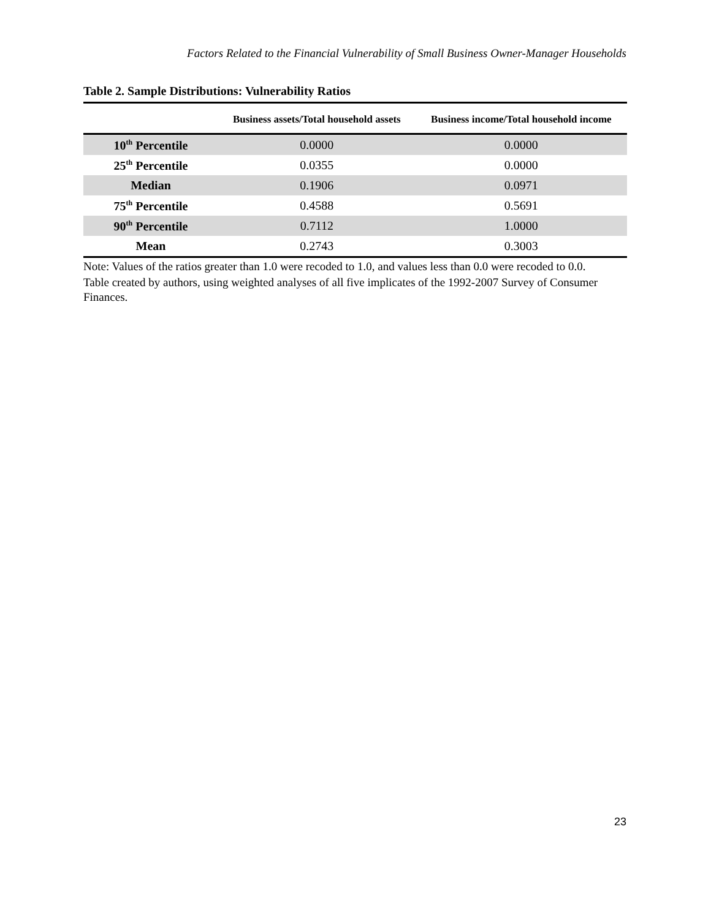Factors Related to the Financial Vulnerability of Small Business Owner-Manager Households
Table 2. Sample Distributions: Vulnerability Ratios
| | Business assets/Total household assets | Business income/Total household income |
| --- | --- | --- |
| 10<sup>th</sup> Percentile | 0.0000 | 0.0000 |
| 25<sup>th</sup> Percentile | 0.0355 | 0.0000 |
| Median | 0.1906 | 0.0971 |
| 75<sup>th</sup> Percentile | 0.4588 | 0.5691 |
| 90<sup>th</sup> Percentile | 0.7112 | 1.0000 |
| Mean | 0.2743 | 0.3003 |
Note: Values of the ratios greater than 1.0 were recoded to 1.0, and values less than 0.0 were recoded to 0.0.
Table created by authors, using weighted analyses of all five implicates of the 1992-2007 Survey of Consumer Finances.
23